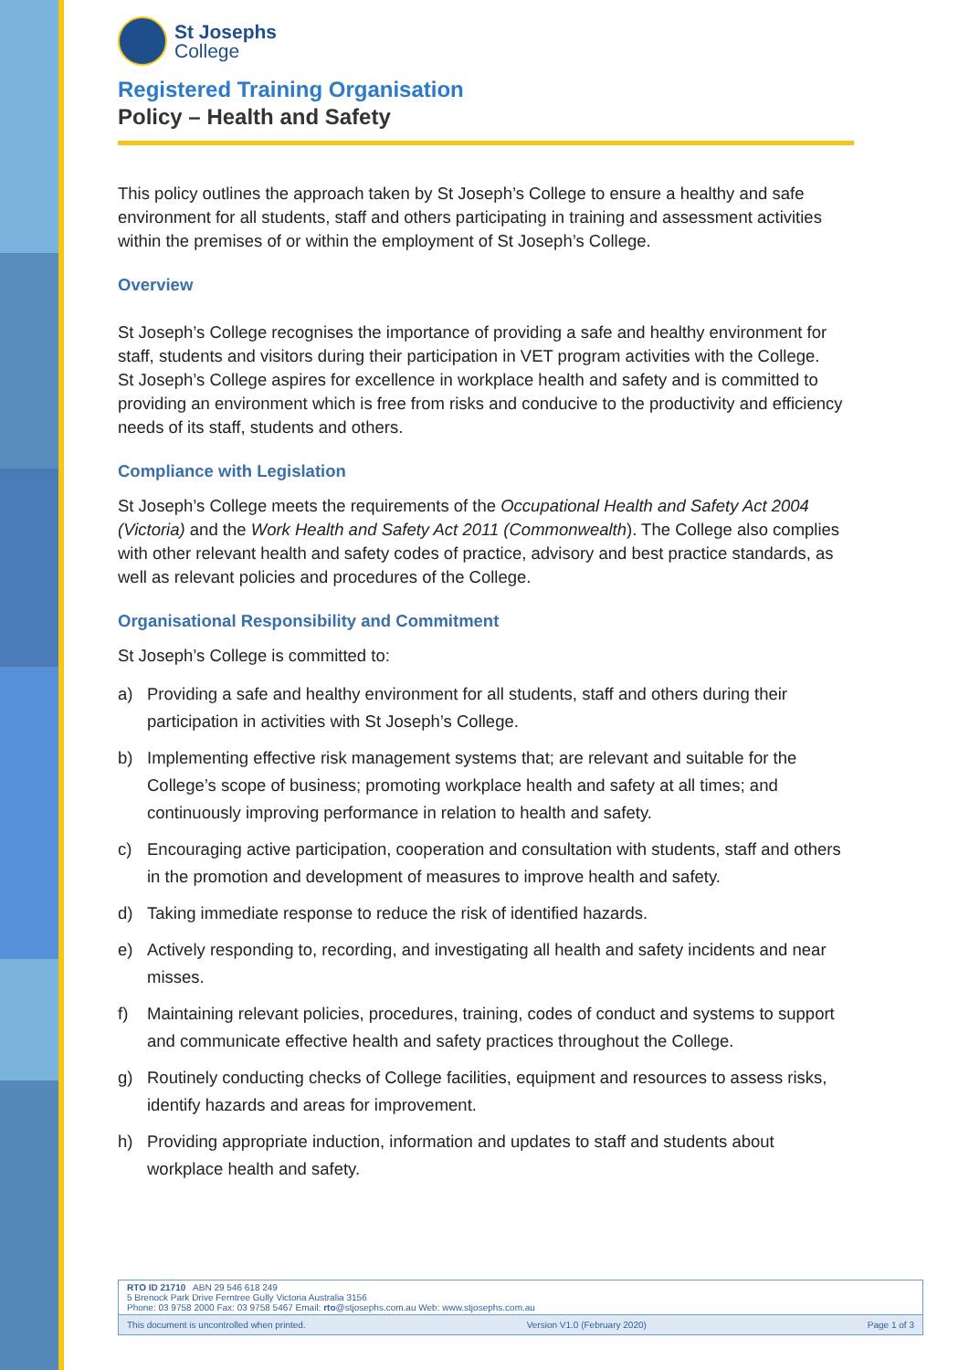St Josephs
College
Registered Training Organisation
Policy – Health and Safety
This policy outlines the approach taken by St Joseph’s College to ensure a healthy and safe environment for all students, staff and others participating in training and assessment activities within the premises of or within the employment of St Joseph’s College.
Overview
St Joseph’s College recognises the importance of providing a safe and healthy environment for staff, students and visitors during their participation in VET program activities with the College.
St Joseph’s College aspires for excellence in workplace health and safety and is committed to providing an environment which is free from risks and conducive to the productivity and efficiency needs of its staff, students and others.
Compliance with Legislation
St Joseph’s College meets the requirements of the Occupational Health and Safety Act 2004 (Victoria) and the Work Health and Safety Act 2011 (Commonwealth). The College also complies with other relevant health and safety codes of practice, advisory and best practice standards, as well as relevant policies and procedures of the College.
Organisational Responsibility and Commitment
St Joseph’s College is committed to:
a) Providing a safe and healthy environment for all students, staff and others during their participation in activities with St Joseph’s College.
b) Implementing effective risk management systems that; are relevant and suitable for the College’s scope of business; promoting workplace health and safety at all times; and continuously improving performance in relation to health and safety.
c) Encouraging active participation, cooperation and consultation with students, staff and others in the promotion and development of measures to improve health and safety.
d) Taking immediate response to reduce the risk of identified hazards.
e) Actively responding to, recording, and investigating all health and safety incidents and near misses.
f) Maintaining relevant policies, procedures, training, codes of conduct and systems to support and communicate effective health and safety practices throughout the College.
g) Routinely conducting checks of College facilities, equipment and resources to assess risks, identify hazards and areas for improvement.
h) Providing appropriate induction, information and updates to staff and students about workplace health and safety.
RTO ID 21710 ABN 29 546 618 249
5 Brenock Park Drive Ferntree Gully Victoria Australia 3156
Phone: 03 9758 2000 Fax: 03 9758 5467 Email: rto@stjosephs.com.au Web: www.stjosephs.com.au
This document is uncontrolled when printed. Version V1.0 (February 2020) Page 1 of 3